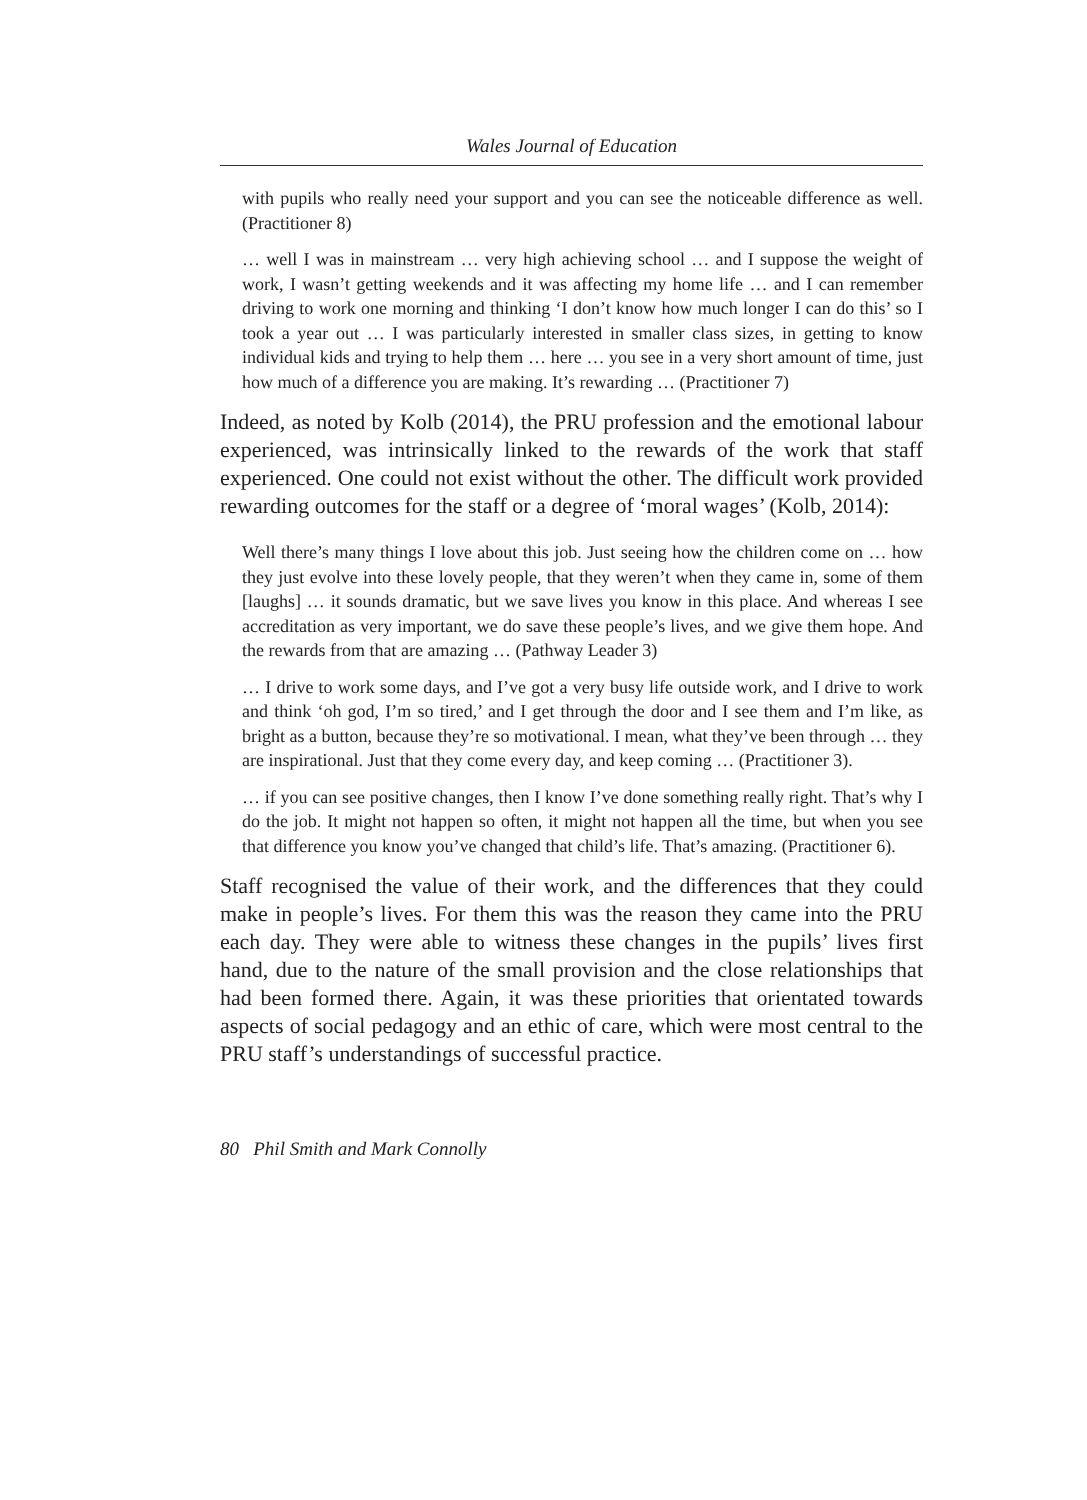Wales Journal of Education
with pupils who really need your support and you can see the noticeable difference as well. (Practitioner 8)
… well I was in mainstream … very high achieving school … and I suppose the weight of work, I wasn’t getting weekends and it was affecting my home life … and I can remember driving to work one morning and thinking ‘I don’t know how much longer I can do this’ so I took a year out … I was particularly interested in smaller class sizes, in getting to know individual kids and trying to help them … here … you see in a very short amount of time, just how much of a difference you are making. It’s rewarding … (Practitioner 7)
Indeed, as noted by Kolb (2014), the PRU profession and the emotional labour experienced, was intrinsically linked to the rewards of the work that staff experienced. One could not exist without the other. The difficult work provided rewarding outcomes for the staff or a degree of ‘moral wages’ (Kolb, 2014):
Well there’s many things I love about this job. Just seeing how the children come on … how they just evolve into these lovely people, that they weren’t when they came in, some of them [laughs] … it sounds dramatic, but we save lives you know in this place. And whereas I see accreditation as very important, we do save these people’s lives, and we give them hope. And the rewards from that are amazing … (Pathway Leader 3)
… I drive to work some days, and I’ve got a very busy life outside work, and I drive to work and think ‘oh god, I’m so tired,’ and I get through the door and I see them and I’m like, as bright as a button, because they’re so motivational. I mean, what they’ve been through … they are inspirational. Just that they come every day, and keep coming … (Practitioner 3).
… if you can see positive changes, then I know I’ve done something really right. That’s why I do the job. It might not happen so often, it might not happen all the time, but when you see that difference you know you’ve changed that child’s life. That’s amazing. (Practitioner 6).
Staff recognised the value of their work, and the differences that they could make in people’s lives. For them this was the reason they came into the PRU each day. They were able to witness these changes in the pupils’ lives first hand, due to the nature of the small provision and the close relationships that had been formed there. Again, it was these priorities that orientated towards aspects of social pedagogy and an ethic of care, which were most central to the PRU staff’s understandings of successful practice.
80 Phil Smith and Mark Connolly